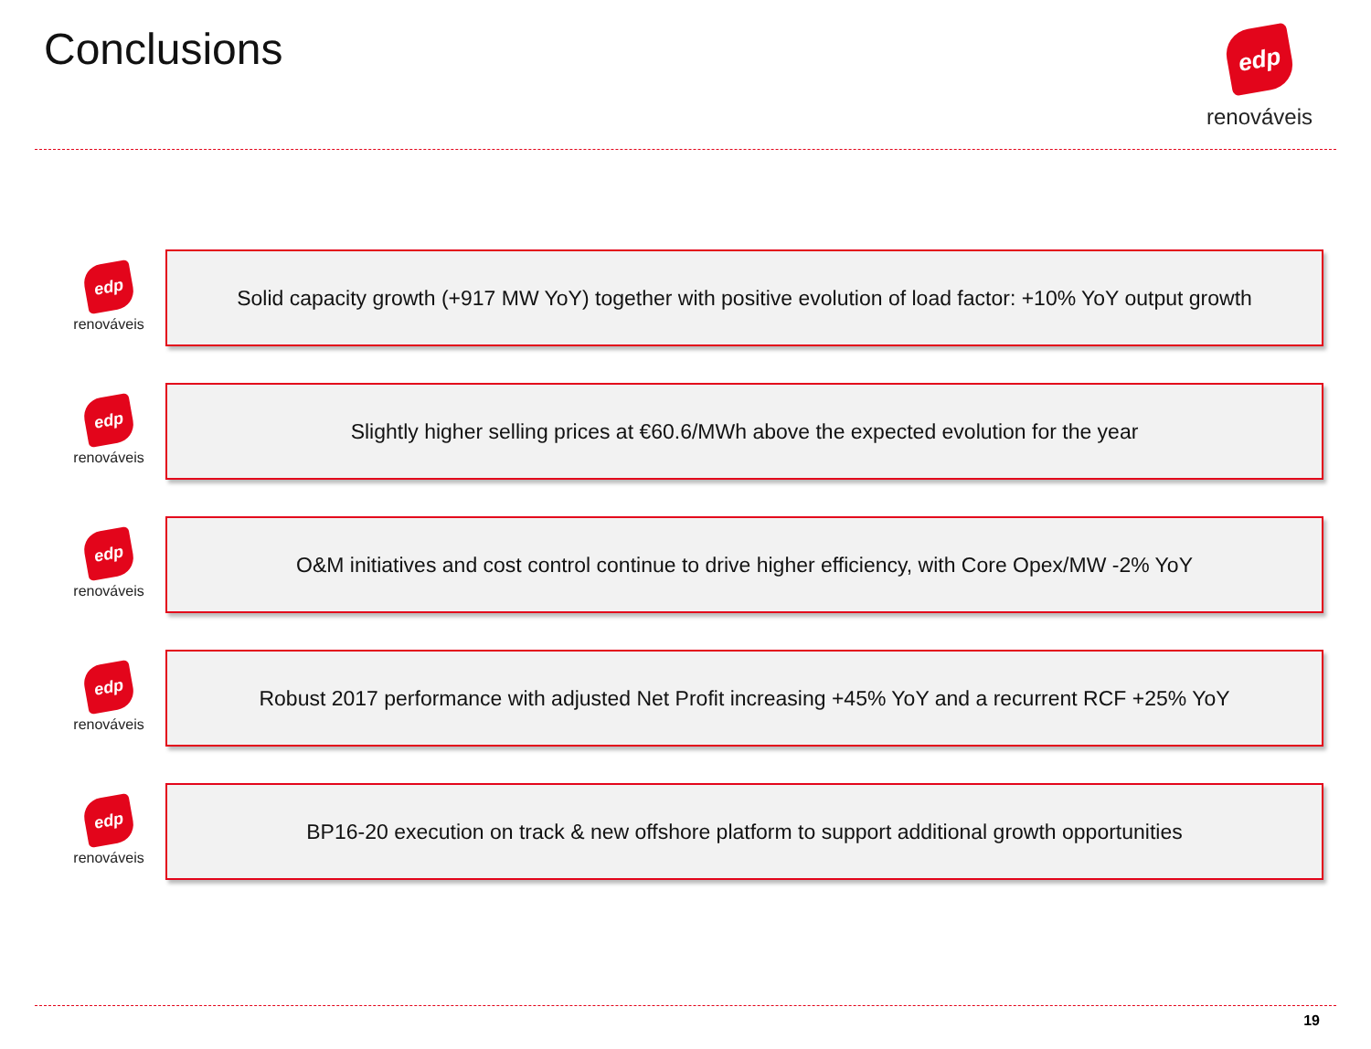Conclusions
edp
renováveis
edp
renováveis
Solid capacity growth (+917 MW YoY) together with positive evolution of load factor: +10% YoY output growth
edp
renováveis
Slightly higher selling prices at €60.6/MWh above the expected evolution for the year
edp
renováveis
O&M initiatives and cost control continue to drive higher efficiency, with Core Opex/MW -2% YoY
edp
renováveis
Robust 2017 performance with adjusted Net Profit increasing +45% YoY and a recurrent RCF +25% YoY
edp
renováveis
BP16-20 execution on track & new offshore platform to support additional growth opportunities
19